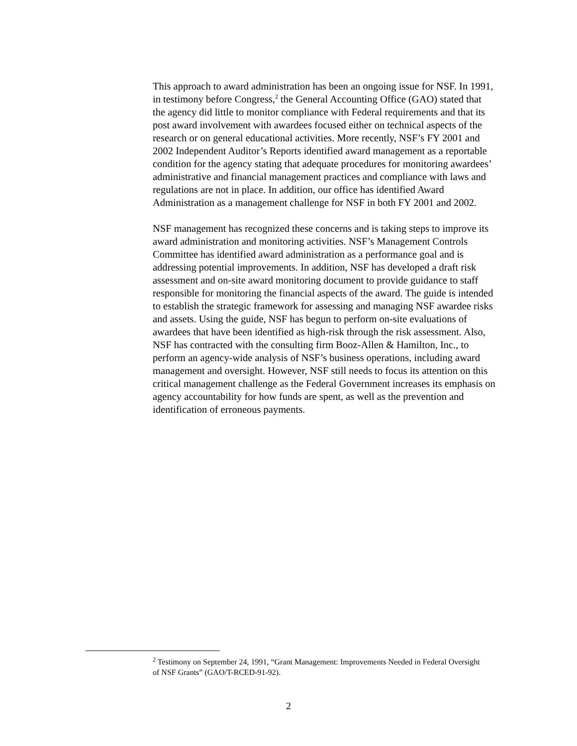This approach to award administration has been an ongoing issue for NSF. In 1991, in testimony before Congress,<sup>2</sup> the General Accounting Office (GAO) stated that the agency did little to monitor compliance with Federal requirements and that its post award involvement with awardees focused either on technical aspects of the research or on general educational activities. More recently, NSF’s FY 2001 and 2002 Independent Auditor’s Reports identified award management as a reportable condition for the agency stating that adequate procedures for monitoring awardees’ administrative and financial management practices and compliance with laws and regulations are not in place. In addition, our office has identified Award Administration as a management challenge for NSF in both FY 2001 and 2002.
NSF management has recognized these concerns and is taking steps to improve its award administration and monitoring activities. NSF’s Management Controls Committee has identified award administration as a performance goal and is addressing potential improvements. In addition, NSF has developed a draft risk assessment and on-site award monitoring document to provide guidance to staff responsible for monitoring the financial aspects of the award. The guide is intended to establish the strategic framework for assessing and managing NSF awardee risks and assets. Using the guide, NSF has begun to perform on-site evaluations of awardees that have been identified as high-risk through the risk assessment. Also, NSF has contracted with the consulting firm Booz-Allen & Hamilton, Inc., to perform an agency-wide analysis of NSF’s business operations, including award management and oversight. However, NSF still needs to focus its attention on this critical management challenge as the Federal Government increases its emphasis on agency accountability for how funds are spent, as well as the prevention and identification of erroneous payments.
<sup>2</sup> Testimony on September 24, 1991, “Grant Management: Improvements Needed in Federal Oversight of NSF Grants” (GAO/T-RCED-91-92).
2